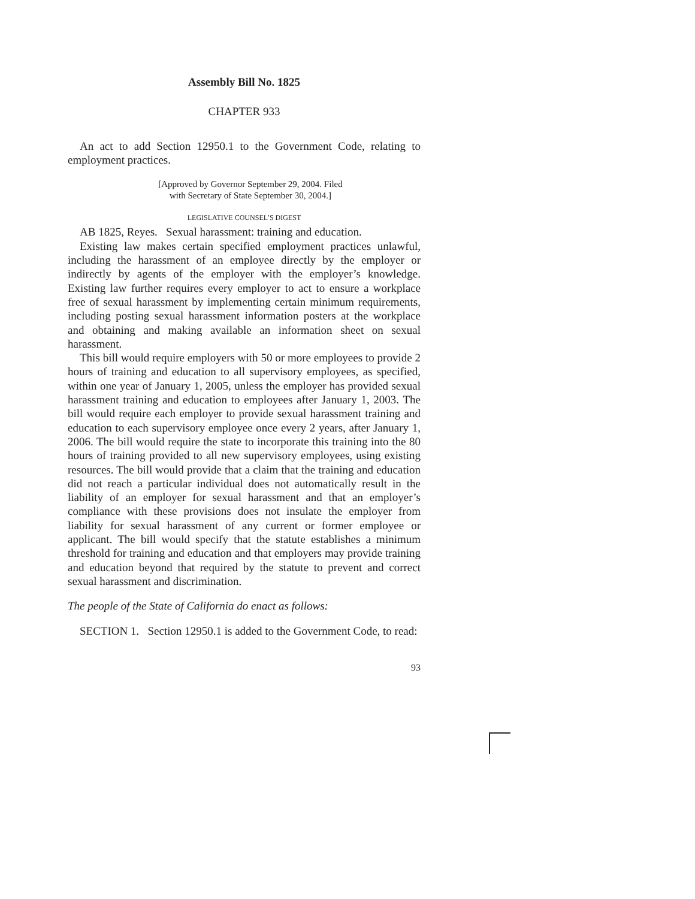Assembly Bill No. 1825
CHAPTER 933
An act to add Section 12950.1 to the Government Code, relating to employment practices.
[Approved by Governor September 29, 2004. Filed with Secretary of State September 30, 2004.]
LEGISLATIVE COUNSEL’S DIGEST
AB 1825, Reyes. Sexual harassment: training and education.
Existing law makes certain specified employment practices unlawful, including the harassment of an employee directly by the employer or indirectly by agents of the employer with the employer’s knowledge. Existing law further requires every employer to act to ensure a workplace free of sexual harassment by implementing certain minimum requirements, including posting sexual harassment information posters at the workplace and obtaining and making available an information sheet on sexual harassment.
This bill would require employers with 50 or more employees to provide 2 hours of training and education to all supervisory employees, as specified, within one year of January 1, 2005, unless the employer has provided sexual harassment training and education to employees after January 1, 2003. The bill would require each employer to provide sexual harassment training and education to each supervisory employee once every 2 years, after January 1, 2006. The bill would require the state to incorporate this training into the 80 hours of training provided to all new supervisory employees, using existing resources. The bill would provide that a claim that the training and education did not reach a particular individual does not automatically result in the liability of an employer for sexual harassment and that an employer’s compliance with these provisions does not insulate the employer from liability for sexual harassment of any current or former employee or applicant. The bill would specify that the statute establishes a minimum threshold for training and education and that employers may provide training and education beyond that required by the statute to prevent and correct sexual harassment and discrimination.
The people of the State of California do enact as follows:
SECTION 1. Section 12950.1 is added to the Government Code, to read:
93